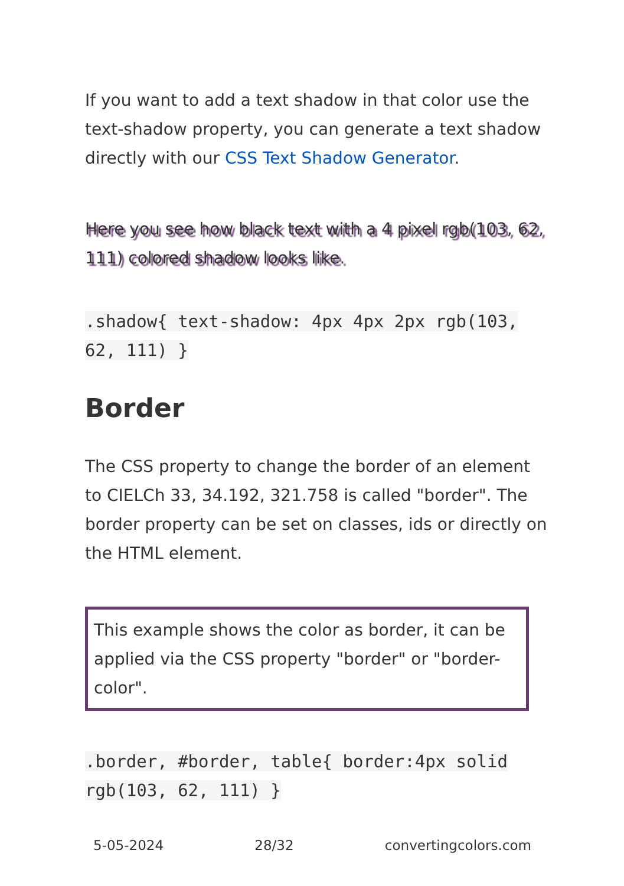If you want to add a text shadow in that color use the text-shadow property, you can generate a text shadow directly with our CSS Text Shadow Generator.
Here you see how black text with a 4 pixel rgb(103, 62, 111) colored shadow looks like.
.shadow{ text-shadow: 4px 4px 2px rgb(103, 62, 111) }
Border
The CSS property to change the border of an element to CIELCh 33, 34.192, 321.758 is called "border". The border property can be set on classes, ids or directly on the HTML element.
This example shows the color as border, it can be applied via the CSS property "border" or "border-color".
.border, #border, table{ border:4px solid rgb(103, 62, 111) }
5-05-2024 28/32 convertingcolors.com